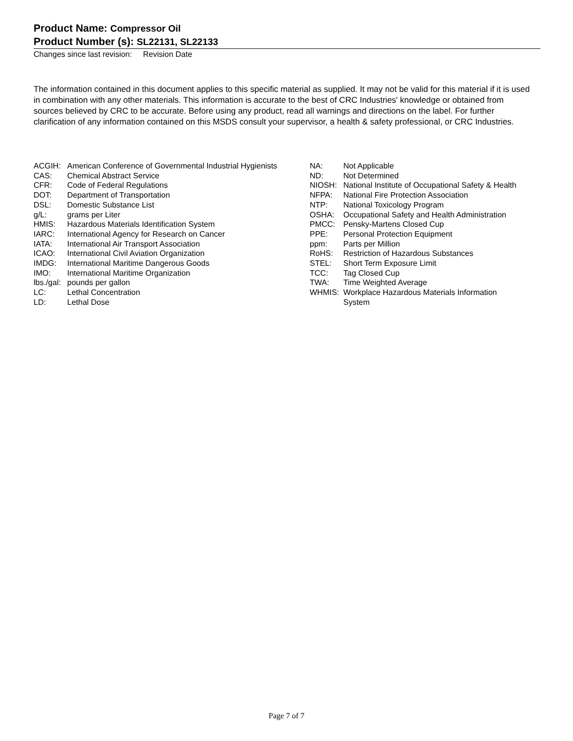Product Name: Compressor Oil
Product Number (s): SL22131, SL22133
Changes since last revision: Revision Date
The information contained in this document applies to this specific material as supplied. It may not be valid for this material if it is used in combination with any other materials. This information is accurate to the best of CRC Industries' knowledge or obtained from sources believed by CRC to be accurate. Before using any product, read all warnings and directions on the label. For further clarification of any information contained on this MSDS consult your supervisor, a health & safety professional, or CRC Industries.
| ACGIH: | American Conference of Governmental Industrial Hygienists |
| CAS: | Chemical Abstract Service |
| CFR: | Code of Federal Regulations |
| DOT: | Department of Transportation |
| DSL: | Domestic Substance List |
| g/L: | grams per Liter |
| HMIS: | Hazardous Materials Identification System |
| IARC: | International Agency for Research on Cancer |
| IATA: | International Air Transport Association |
| ICAO: | International Civil Aviation Organization |
| IMDG: | International Maritime Dangerous Goods |
| IMO: | International Maritime Organization |
| lbs./gal: | pounds per gallon |
| LC: | Lethal Concentration |
| LD: | Lethal Dose |
| NA: | Not Applicable |
| ND: | Not Determined |
| NIOSH: | National Institute of Occupational Safety & Health |
| NFPA: | National Fire Protection Association |
| NTP: | National Toxicology Program |
| OSHA: | Occupational Safety and Health Administration |
| PMCC: | Pensky-Martens Closed Cup |
| PPE: | Personal Protection Equipment |
| ppm: | Parts per Million |
| RoHS: | Restriction of Hazardous Substances |
| STEL: | Short Term Exposure Limit |
| TCC: | Tag Closed Cup |
| TWA: | Time Weighted Average |
| WHMIS: | Workplace Hazardous Materials Information System |
Page 7 of 7